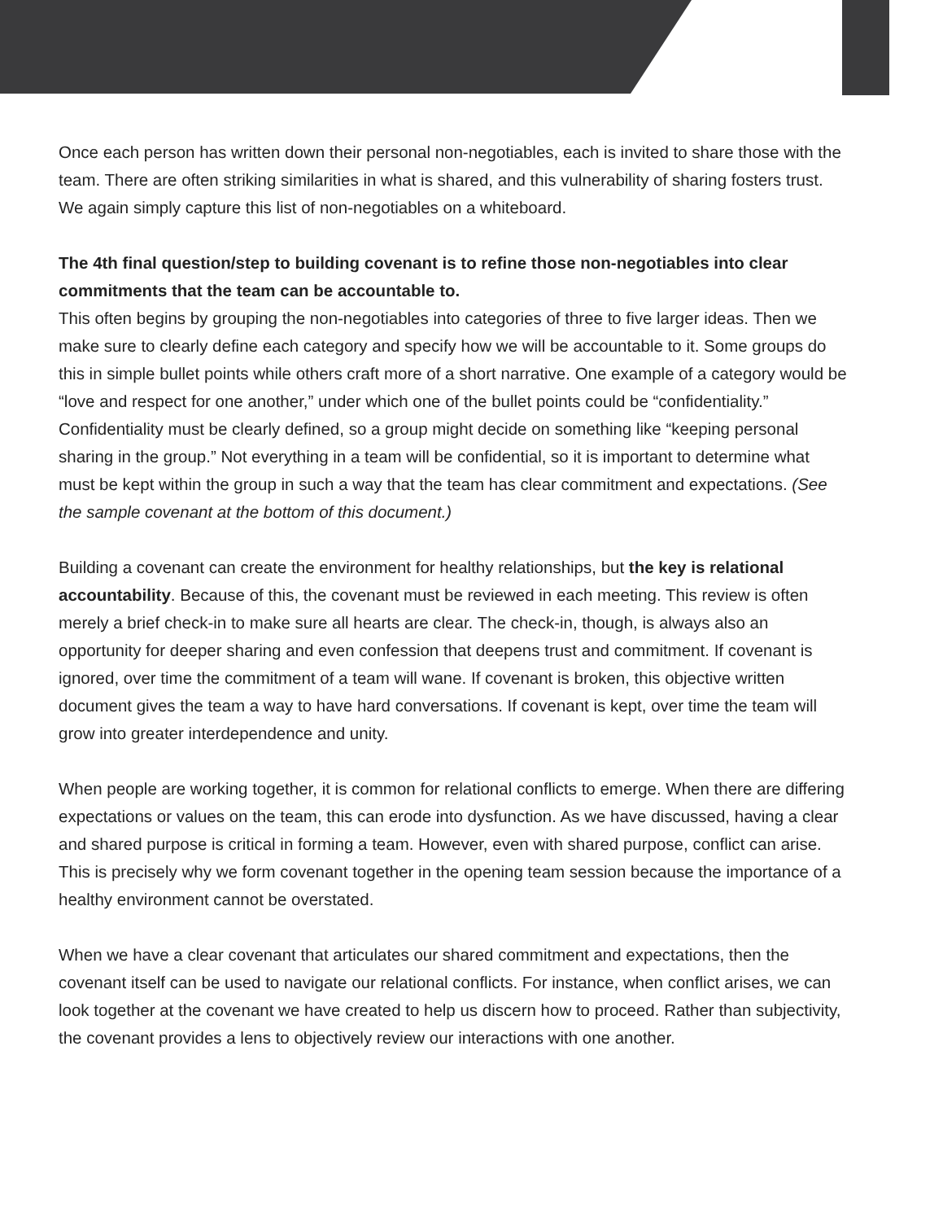Once each person has written down their personal non-negotiables, each is invited to share those with the team. There are often striking similarities in what is shared, and this vulnerability of sharing fosters trust. We again simply capture this list of non-negotiables on a whiteboard.
The 4th final question/step to building covenant is to refine those non-negotiables into clear commitments that the team can be accountable to.
This often begins by grouping the non-negotiables into categories of three to five larger ideas. Then we make sure to clearly define each category and specify how we will be accountable to it. Some groups do this in simple bullet points while others craft more of a short narrative. One example of a category would be “love and respect for one another,” under which one of the bullet points could be “confidentiality.” Confidentiality must be clearly defined, so a group might decide on something like “keeping personal sharing in the group.” Not everything in a team will be confidential, so it is important to determine what must be kept within the group in such a way that the team has clear commitment and expectations. (See the sample covenant at the bottom of this document.)
Building a covenant can create the environment for healthy relationships, but the key is relational accountability. Because of this, the covenant must be reviewed in each meeting. This review is often merely a brief check-in to make sure all hearts are clear. The check-in, though, is always also an opportunity for deeper sharing and even confession that deepens trust and commitment. If covenant is ignored, over time the commitment of a team will wane. If covenant is broken, this objective written document gives the team a way to have hard conversations. If covenant is kept, over time the team will grow into greater interdependence and unity.
When people are working together, it is common for relational conflicts to emerge. When there are differing expectations or values on the team, this can erode into dysfunction. As we have discussed, having a clear and shared purpose is critical in forming a team. However, even with shared purpose, conflict can arise. This is precisely why we form covenant together in the opening team session because the importance of a healthy environment cannot be overstated.
When we have a clear covenant that articulates our shared commitment and expectations, then the covenant itself can be used to navigate our relational conflicts. For instance, when conflict arises, we can look together at the covenant we have created to help us discern how to proceed. Rather than subjectivity, the covenant provides a lens to objectively review our interactions with one another.